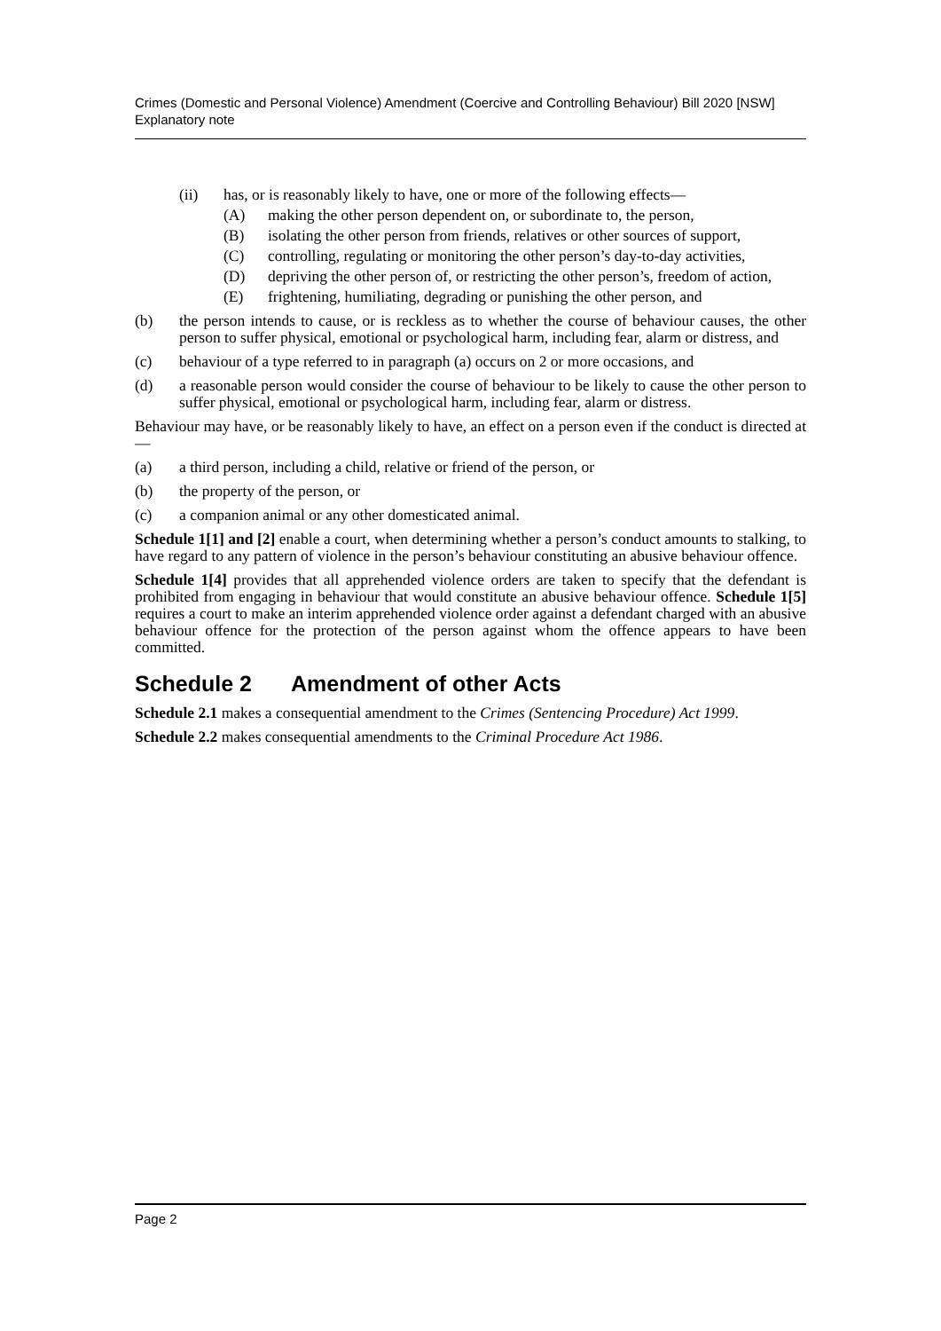Crimes (Domestic and Personal Violence) Amendment (Coercive and Controlling Behaviour) Bill 2020 [NSW]
Explanatory note
(ii) has, or is reasonably likely to have, one or more of the following effects—
(A) making the other person dependent on, or subordinate to, the person,
(B) isolating the other person from friends, relatives or other sources of support,
(C) controlling, regulating or monitoring the other person’s day-to-day activities,
(D) depriving the other person of, or restricting the other person’s, freedom of action,
(E) frightening, humiliating, degrading or punishing the other person, and
(b) the person intends to cause, or is reckless as to whether the course of behaviour causes, the other person to suffer physical, emotional or psychological harm, including fear, alarm or distress, and
(c) behaviour of a type referred to in paragraph (a) occurs on 2 or more occasions, and
(d) a reasonable person would consider the course of behaviour to be likely to cause the other person to suffer physical, emotional or psychological harm, including fear, alarm or distress.
Behaviour may have, or be reasonably likely to have, an effect on a person even if the conduct is directed at—
(a) a third person, including a child, relative or friend of the person, or
(b) the property of the person, or
(c) a companion animal or any other domesticated animal.
Schedule 1[1] and [2] enable a court, when determining whether a person’s conduct amounts to stalking, to have regard to any pattern of violence in the person’s behaviour constituting an abusive behaviour offence.
Schedule 1[4] provides that all apprehended violence orders are taken to specify that the defendant is prohibited from engaging in behaviour that would constitute an abusive behaviour offence. Schedule 1[5] requires a court to make an interim apprehended violence order against a defendant charged with an abusive behaviour offence for the protection of the person against whom the offence appears to have been committed.
Schedule 2 Amendment of other Acts
Schedule 2.1 makes a consequential amendment to the Crimes (Sentencing Procedure) Act 1999.
Schedule 2.2 makes consequential amendments to the Criminal Procedure Act 1986.
Page 2